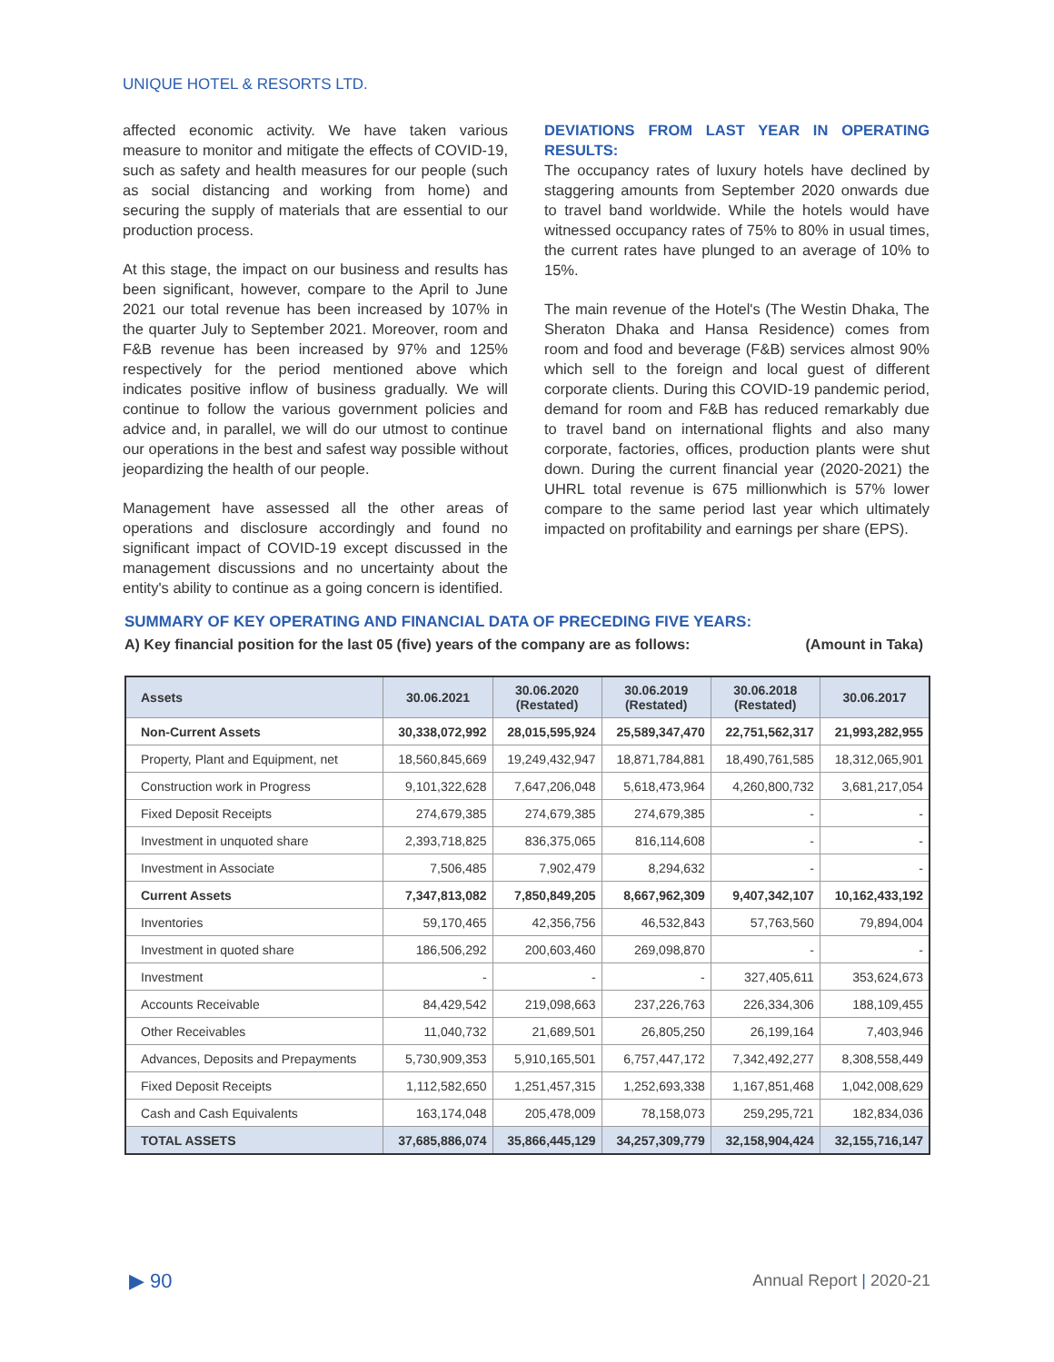UNIQUE HOTEL & RESORTS LTD.
affected economic activity. We have taken various measure to monitor and mitigate the effects of COVID-19, such as safety and health measures for our people (such as social distancing and working from home) and securing the supply of materials that are essential to our production process.
At this stage, the impact on our business and results has been significant, however, compare to the April to June 2021 our total revenue has been increased by 107% in the quarter July to September 2021. Moreover, room and F&B revenue has been increased by 97% and 125% respectively for the period mentioned above which indicates positive inflow of business gradually. We will continue to follow the various government policies and advice and, in parallel, we will do our utmost to continue our operations in the best and safest way possible without jeopardizing the health of our people.
Management have assessed all the other areas of operations and disclosure accordingly and found no significant impact of COVID-19 except discussed in the management discussions and no uncertainty about the entity's ability to continue as a going concern is identified.
DEVIATIONS FROM LAST YEAR IN OPERATING RESULTS:
The occupancy rates of luxury hotels have declined by staggering amounts from September 2020 onwards due to travel band worldwide. While the hotels would have witnessed occupancy rates of 75% to 80% in usual times, the current rates have plunged to an average of 10% to 15%.
The main revenue of the Hotel's (The Westin Dhaka, The Sheraton Dhaka and Hansa Residence) comes from room and food and beverage (F&B) services almost 90% which sell to the foreign and local guest of different corporate clients. During this COVID-19 pandemic period, demand for room and F&B has reduced remarkably due to travel band on international flights and also many corporate, factories, offices, production plants were shut down. During the current financial year (2020-2021) the UHRL total revenue is 675 millionwhich is 57% lower compare to the same period last year which ultimately impacted on profitability and earnings per share (EPS).
SUMMARY OF KEY OPERATING AND FINANCIAL DATA OF PRECEDING FIVE YEARS:
A) Key financial position for the last 05 (five) years of the company are as follows: (Amount in Taka)
| Assets | 30.06.2021 | 30.06.2020 (Restated) | 30.06.2019 (Restated) | 30.06.2018 (Restated) | 30.06.2017 |
| --- | --- | --- | --- | --- | --- |
| Non-Current Assets | 30,338,072,992 | 28,015,595,924 | 25,589,347,470 | 22,751,562,317 | 21,993,282,955 |
| Property, Plant and Equipment, net | 18,560,845,669 | 19,249,432,947 | 18,871,784,881 | 18,490,761,585 | 18,312,065,901 |
| Construction work in Progress | 9,101,322,628 | 7,647,206,048 | 5,618,473,964 | 4,260,800,732 | 3,681,217,054 |
| Fixed Deposit Receipts | 274,679,385 | 274,679,385 | 274,679,385 | - | - |
| Investment in unquoted share | 2,393,718,825 | 836,375,065 | 816,114,608 | - | - |
| Investment in Associate | 7,506,485 | 7,902,479 | 8,294,632 | - | - |
| Current Assets | 7,347,813,082 | 7,850,849,205 | 8,667,962,309 | 9,407,342,107 | 10,162,433,192 |
| Inventories | 59,170,465 | 42,356,756 | 46,532,843 | 57,763,560 | 79,894,004 |
| Investment in quoted share | 186,506,292 | 200,603,460 | 269,098,870 | - | - |
| Investment | - | - | - | 327,405,611 | 353,624,673 |
| Accounts Receivable | 84,429,542 | 219,098,663 | 237,226,763 | 226,334,306 | 188,109,455 |
| Other Receivables | 11,040,732 | 21,689,501 | 26,805,250 | 26,199,164 | 7,403,946 |
| Advances, Deposits and Prepayments | 5,730,909,353 | 5,910,165,501 | 6,757,447,172 | 7,342,492,277 | 8,308,558,449 |
| Fixed Deposit Receipts | 1,112,582,650 | 1,251,457,315 | 1,252,693,338 | 1,167,851,468 | 1,042,008,629 |
| Cash and Cash Equivalents | 163,174,048 | 205,478,009 | 78,158,073 | 259,295,721 | 182,834,036 |
| TOTAL ASSETS | 37,685,886,074 | 35,866,445,129 | 34,257,309,779 | 32,158,904,424 | 32,155,716,147 |
▶ 90 Annual Report | 2020-21